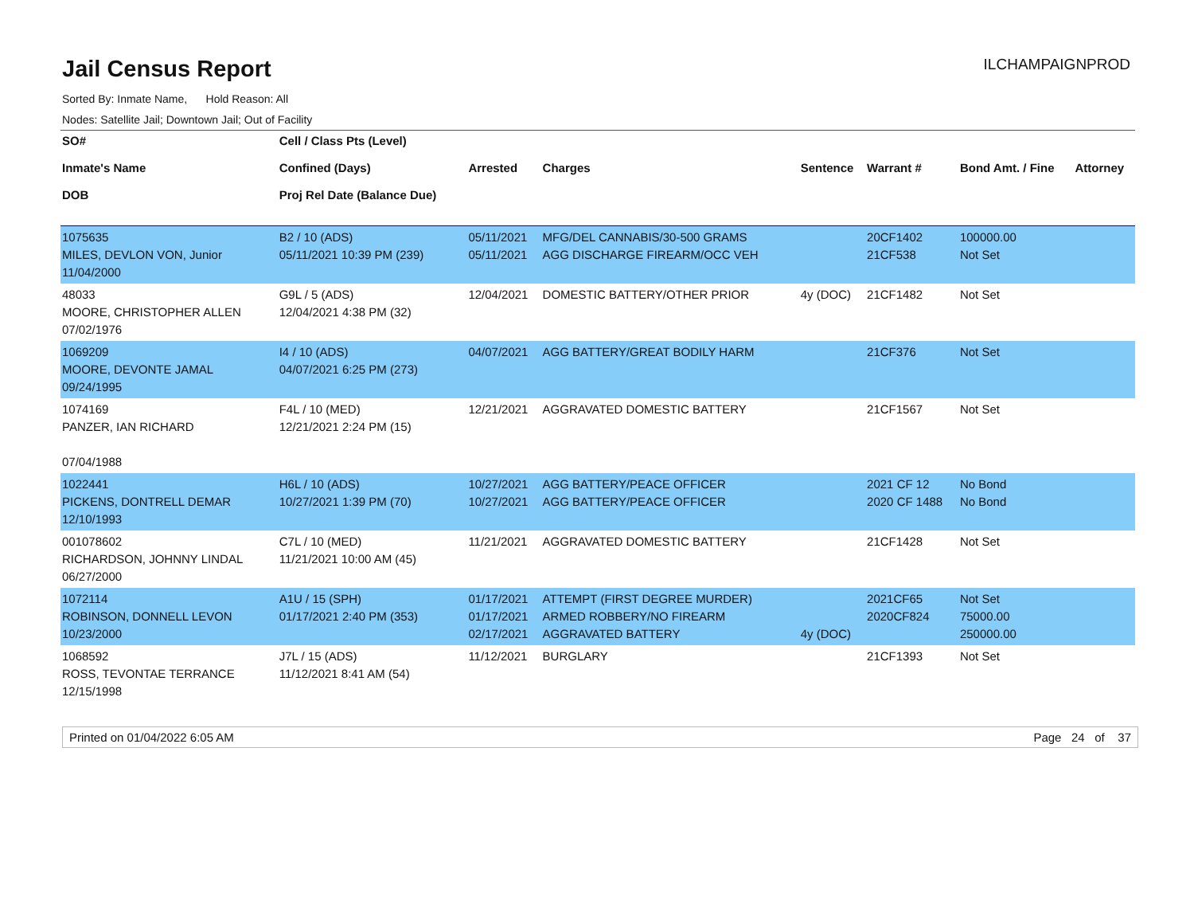Jail Census Report
ILCHAMPAIGNPROD
Sorted By: Inmate Name, Hold Reason: All
Nodes: Satellite Jail; Downtown Jail; Out of Facility
| SO# Inmate's Name DOB | Cell / Class Pts (Level) Confined (Days) Proj Rel Date (Balance Due) | Arrested | Charges | Sentence | Warrant # | Bond Amt. / Fine | Attorney |
| --- | --- | --- | --- | --- | --- | --- | --- |
| 1075635 MILES, DEVLON VON, Junior 11/04/2000 | B2 / 10 (ADS) 05/11/2021 10:39 PM (239) | 05/11/2021 05/11/2021 | MFG/DEL CANNABIS/30-500 GRAMS AGG DISCHARGE FIREARM/OCC VEH | | 20CF1402 21CF538 | 100000.00 Not Set | |
| 48033 MOORE, CHRISTOPHER ALLEN 07/02/1976 | G9L / 5 (ADS) 12/04/2021 4:38 PM (32) | 12/04/2021 | DOMESTIC BATTERY/OTHER PRIOR | 4y (DOC) | 21CF1482 | Not Set | |
| 1069209 MOORE, DEVONTE JAMAL 09/24/1995 | I4 / 10 (ADS) 04/07/2021 6:25 PM (273) | 04/07/2021 | AGG BATTERY/GREAT BODILY HARM | | 21CF376 | Not Set | |
| 1074169 PANZER, IAN RICHARD 07/04/1988 | F4L / 10 (MED) 12/21/2021 2:24 PM (15) | 12/21/2021 | AGGRAVATED DOMESTIC BATTERY | | 21CF1567 | Not Set | |
| 1022441 PICKENS, DONTRELL DEMAR 12/10/1993 | H6L / 10 (ADS) 10/27/2021 1:39 PM (70) | 10/27/2021 10/27/2021 | AGG BATTERY/PEACE OFFICER AGG BATTERY/PEACE OFFICER | | 2021 CF 12 2020 CF 1488 | No Bond No Bond | |
| 001078602 RICHARDSON, JOHNNY LINDAL 06/27/2000 | C7L / 10 (MED) 11/21/2021 10:00 AM (45) | 11/21/2021 | AGGRAVATED DOMESTIC BATTERY | | 21CF1428 | Not Set | |
| 1072114 ROBINSON, DONNELL LEVON 10/23/2000 | A1U / 15 (SPH) 01/17/2021 2:40 PM (353) | 01/17/2021 01/17/2021 02/17/2021 | ATTEMPT (FIRST DEGREE MURDER) ARMED ROBBERY/NO FIREARM AGGRAVATED BATTERY | 4y (DOC) | 2021CF65 2020CF824 | Not Set 75000.00 250000.00 | |
| 1068592 ROSS, TEVONTAE TERRANCE 12/15/1998 | J7L / 15 (ADS) 11/12/2021 8:41 AM (54) | 11/12/2021 | BURGLARY | | 21CF1393 | Not Set | |
Printed on 01/04/2022 6:05 AM Page 24 of 37